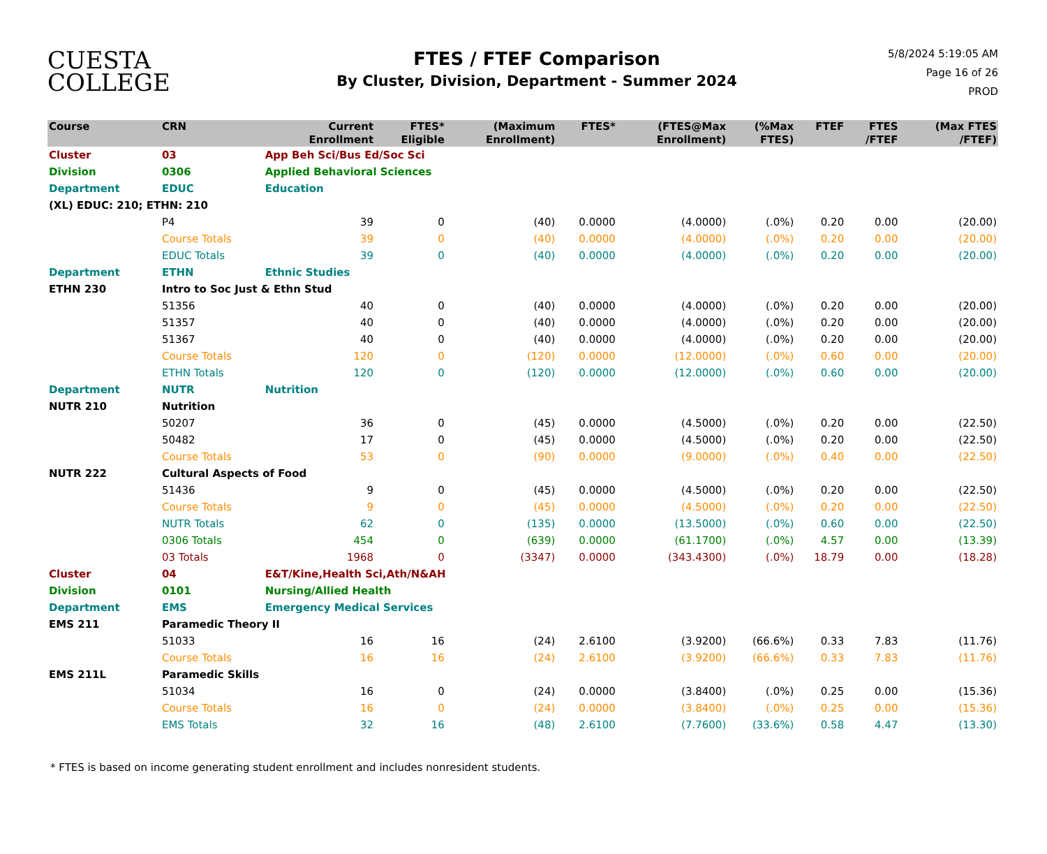CUESTA
COLLEGE
FTES / FTEF Comparison
By Cluster, Division, Department - Summer 2024
5/8/2024 5:19:05 AM
Page 16 of 26
PROD
| Course | CRN | | Current Enrollment | FTES* Eligible | (Maximum Enrollment) | FTES* | (FTES@Max Enrollment) | (%Max FTES) | FTEF | FTES /FTEF | (Max FTES /FTEF) |
| --- | --- | --- | --- | --- | --- | --- | --- | --- | --- | --- | --- |
| Cluster | 03 | App Beh Sci/Bus Ed/Soc Sci | | | | | | | | | |
| Division | 0306 | Applied Behavioral Sciences | | | | | | | | | |
| Department | EDUC | Education | | | | | | | | | |
| (XL) EDUC: 210; ETHN: 210 | | | | | | | | | | | |
| | P4 | | 39 | 0 | (40) | 0.0000 | (4.0000) | (.0%) | 0.20 | 0.00 | (20.00) |
| | Course Totals | | 39 | 0 | (40) | 0.0000 | (4.0000) | (.0%) | 0.20 | 0.00 | (20.00) |
| | EDUC Totals | | 39 | 0 | (40) | 0.0000 | (4.0000) | (.0%) | 0.20 | 0.00 | (20.00) |
| Department | ETHN | Ethnic Studies | | | | | | | | | |
| ETHN 230 | Intro to Soc Just & Ethn Stud | | | | | | | | | | |
| | 51356 | | 40 | 0 | (40) | 0.0000 | (4.0000) | (.0%) | 0.20 | 0.00 | (20.00) |
| | 51357 | | 40 | 0 | (40) | 0.0000 | (4.0000) | (.0%) | 0.20 | 0.00 | (20.00) |
| | 51367 | | 40 | 0 | (40) | 0.0000 | (4.0000) | (.0%) | 0.20 | 0.00 | (20.00) |
| | Course Totals | | 120 | 0 | (120) | 0.0000 | (12.0000) | (.0%) | 0.60 | 0.00 | (20.00) |
| | ETHN Totals | | 120 | 0 | (120) | 0.0000 | (12.0000) | (.0%) | 0.60 | 0.00 | (20.00) |
| Department | NUTR | Nutrition | | | | | | | | | |
| NUTR 210 | Nutrition | | | | | | | | | | |
| | 50207 | | 36 | 0 | (45) | 0.0000 | (4.5000) | (.0%) | 0.20 | 0.00 | (22.50) |
| | 50482 | | 17 | 0 | (45) | 0.0000 | (4.5000) | (.0%) | 0.20 | 0.00 | (22.50) |
| | Course Totals | | 53 | 0 | (90) | 0.0000 | (9.0000) | (.0%) | 0.40 | 0.00 | (22.50) |
| NUTR 222 | Cultural Aspects of Food | | | | | | | | | | |
| | 51436 | | 9 | 0 | (45) | 0.0000 | (4.5000) | (.0%) | 0.20 | 0.00 | (22.50) |
| | Course Totals | | 9 | 0 | (45) | 0.0000 | (4.5000) | (.0%) | 0.20 | 0.00 | (22.50) |
| | NUTR Totals | | 62 | 0 | (135) | 0.0000 | (13.5000) | (.0%) | 0.60 | 0.00 | (22.50) |
| | 0306 Totals | | 454 | 0 | (639) | 0.0000 | (61.1700) | (.0%) | 4.57 | 0.00 | (13.39) |
| | 03 Totals | | 1968 | 0 | (3347) | 0.0000 | (343.4300) | (.0%) | 18.79 | 0.00 | (18.28) |
| Cluster | 04 | E&T/Kine,Health Sci,Ath/N&AH | | | | | | | | | |
| Division | 0101 | Nursing/Allied Health | | | | | | | | | |
| Department | EMS | Emergency Medical Services | | | | | | | | | |
| EMS 211 | Paramedic Theory II | | | | | | | | | | |
| | 51033 | | 16 | 16 | (24) | 2.6100 | (3.9200) | (66.6%) | 0.33 | 7.83 | (11.76) |
| | Course Totals | | 16 | 16 | (24) | 2.6100 | (3.9200) | (66.6%) | 0.33 | 7.83 | (11.76) |
| EMS 211L | Paramedic Skills | | | | | | | | | | |
| | 51034 | | 16 | 0 | (24) | 0.0000 | (3.8400) | (.0%) | 0.25 | 0.00 | (15.36) |
| | Course Totals | | 16 | 0 | (24) | 0.0000 | (3.8400) | (.0%) | 0.25 | 0.00 | (15.36) |
| | EMS Totals | | 32 | 16 | (48) | 2.6100 | (7.7600) | (33.6%) | 0.58 | 4.47 | (13.30) |
* FTES is based on income generating student enrollment and includes nonresident students.